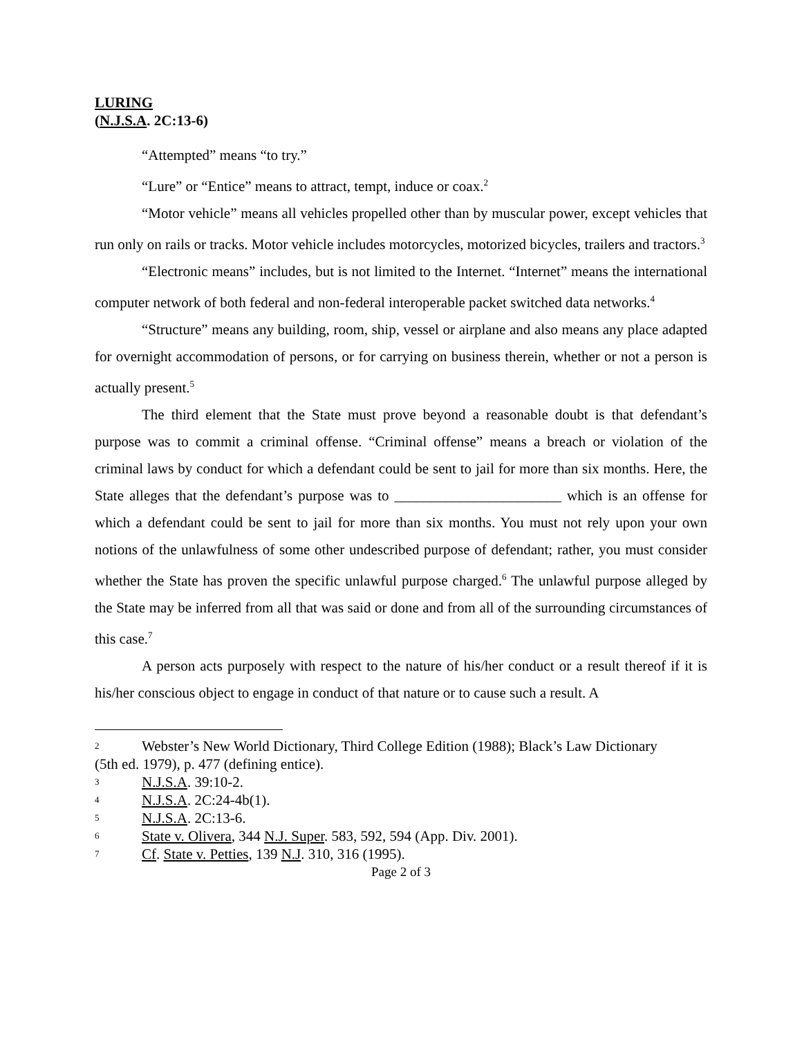LURING
(N.J.S.A. 2C:13-6)
“Attempted” means “to try.”
“Lure” or “Entice” means to attract, tempt, induce or coax.<sup>2</sup>
“Motor vehicle” means all vehicles propelled other than by muscular power, except vehicles that run only on rails or tracks. Motor vehicle includes motorcycles, motorized bicycles, trailers and tractors.<sup>3</sup>
“Electronic means” includes, but is not limited to the Internet. “Internet” means the international computer network of both federal and non-federal interoperable packet switched data networks.<sup>4</sup>
“Structure” means any building, room, ship, vessel or airplane and also means any place adapted for overnight accommodation of persons, or for carrying on business therein, whether or not a person is actually present.<sup>5</sup>
The third element that the State must prove beyond a reasonable doubt is that defendant’s purpose was to commit a criminal offense. “Criminal offense” means a breach or violation of the criminal laws by conduct for which a defendant could be sent to jail for more than six months. Here, the State alleges that the defendant’s purpose was to _______________________ which is an offense for which a defendant could be sent to jail for more than six months. You must not rely upon your own notions of the unlawfulness of some other undescribed purpose of defendant; rather, you must consider whether the State has proven the specific unlawful purpose charged.<sup>6</sup> The unlawful purpose alleged by the State may be inferred from all that was said or done and from all of the surrounding circumstances of this case.<sup>7</sup>
A person acts purposely with respect to the nature of his/her conduct or a result thereof if it is his/her conscious object to engage in conduct of that nature or to cause such a result. A
2 Webster’s New World Dictionary, Third College Edition (1988); Black’s Law Dictionary
(5th ed. 1979), p. 477 (defining entice).
3 N.J.S.A. 39:10-2.
4 N.J.S.A. 2C:24-4b(1).
5 N.J.S.A. 2C:13-6.
6 State v. Olivera, 344 N.J. Super. 583, 592, 594 (App. Div. 2001).
7 Cf. State v. Petties, 139 N.J. 310, 316 (1995).
Page 2 of 3